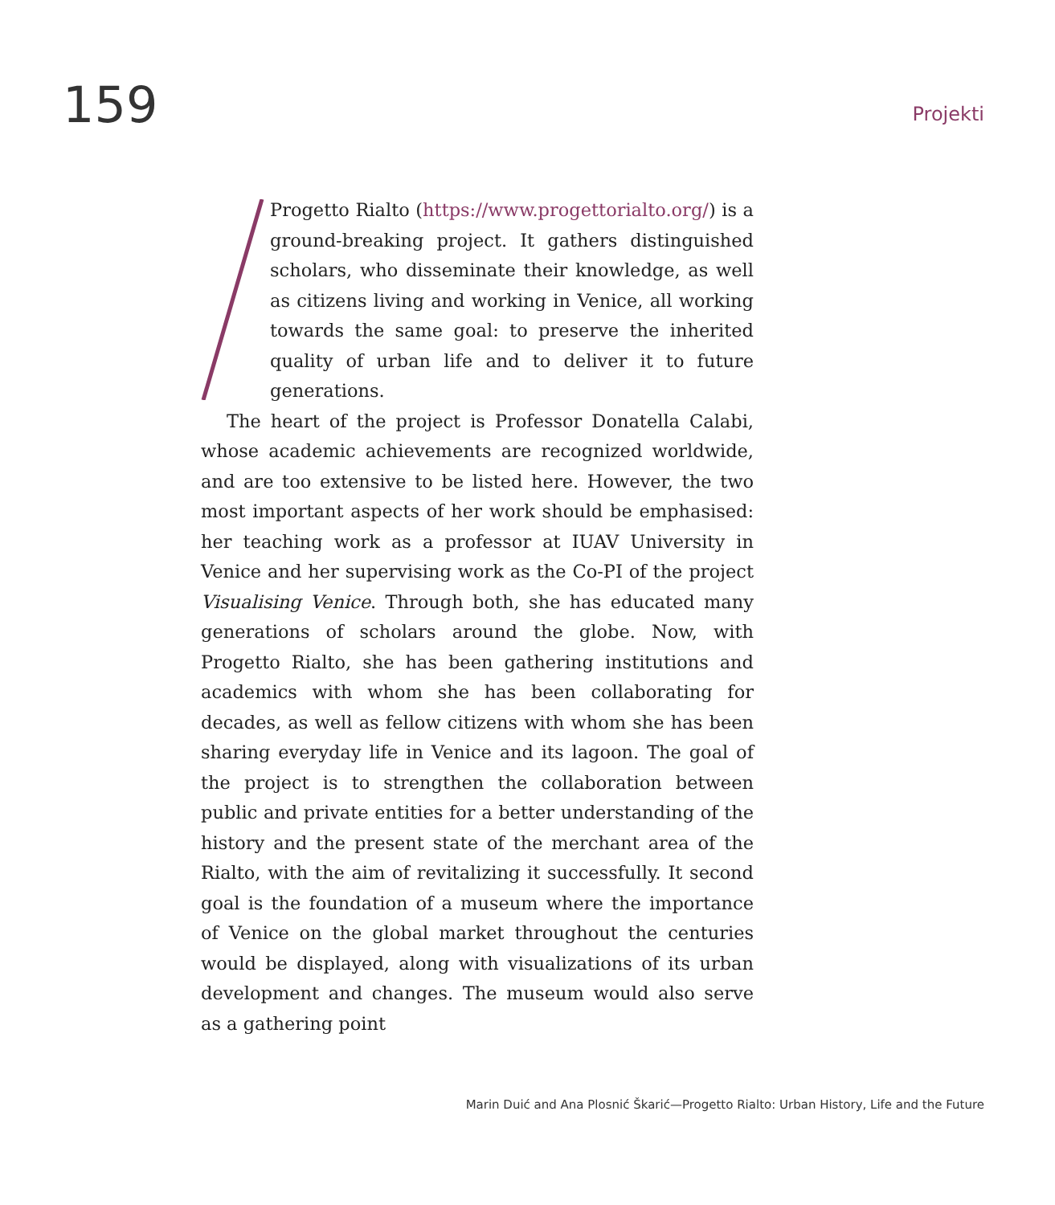159
Projekti
Progetto Rialto (https://www.progettorialto.org/) is a ground-breaking project. It gathers distinguished scholars, who disseminate their knowledge, as well as citizens living and working in Venice, all working towards the same goal: to preserve the inherited quality of urban life and to deliver it to future generations.
The heart of the project is Professor Donatella Calabi, whose academic achievements are recognized worldwide, and are too extensive to be listed here. However, the two most important aspects of her work should be emphasised: her teaching work as a professor at IUAV University in Venice and her supervising work as the Co-PI of the project Visualising Venice. Through both, she has educated many generations of scholars around the globe. Now, with Progetto Rialto, she has been gathering institutions and academics with whom she has been collaborating for decades, as well as fellow citizens with whom she has been sharing everyday life in Venice and its lagoon. The goal of the project is to strengthen the collaboration between public and private entities for a better understanding of the history and the present state of the merchant area of the Rialto, with the aim of revitalizing it successfully. It second goal is the foundation of a museum where the importance of Venice on the global market throughout the centuries would be displayed, along with visualizations of its urban development and changes. The museum would also serve as a gathering point
Marin Duić and Ana Plosnić Škarić—Progetto Rialto: Urban History, Life and the Future